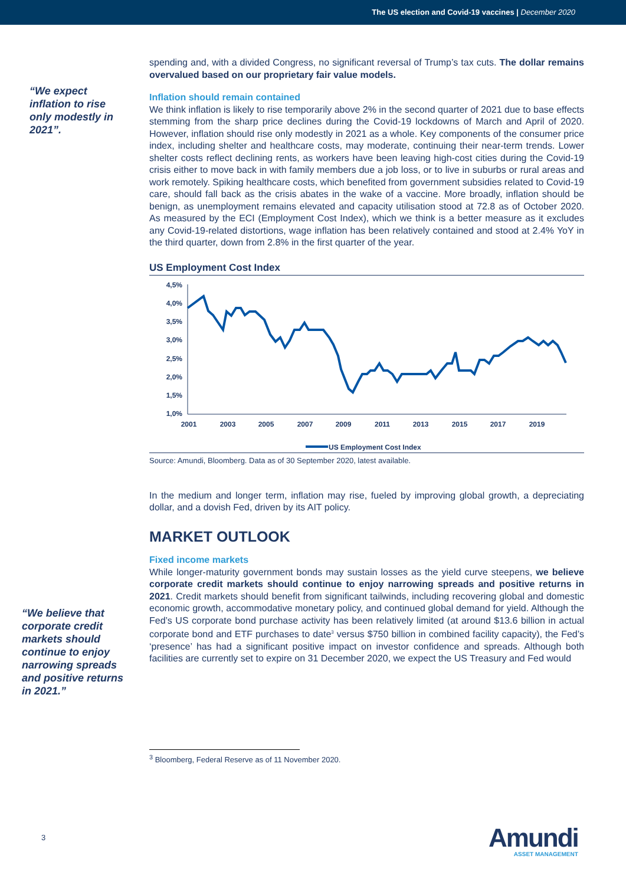The US election and Covid-19 vaccines | December 2020
“We expect inflation to rise only modestly in 2021”.
“We believe that corporate credit markets should continue to enjoy narrowing spreads and positive returns in 2021.”
spending and, with a divided Congress, no significant reversal of Trump’s tax cuts. The dollar remains overvalued based on our proprietary fair value models.
Inflation should remain contained
We think inflation is likely to rise temporarily above 2% in the second quarter of 2021 due to base effects stemming from the sharp price declines during the Covid-19 lockdowns of March and April of 2020. However, inflation should rise only modestly in 2021 as a whole. Key components of the consumer price index, including shelter and healthcare costs, may moderate, continuing their near-term trends. Lower shelter costs reflect declining rents, as workers have been leaving high-cost cities during the Covid-19 crisis either to move back in with family members due a job loss, or to live in suburbs or rural areas and work remotely. Spiking healthcare costs, which benefited from government subsidies related to Covid-19 care, should fall back as the crisis abates in the wake of a vaccine. More broadly, inflation should be benign, as unemployment remains elevated and capacity utilisation stood at 72.8 as of October 2020. As measured by the ECI (Employment Cost Index), which we think is a better measure as it excludes any Covid-19-related distortions, wage inflation has been relatively contained and stood at 2.4% YoY in the third quarter, down from 2.8% in the first quarter of the year.
US Employment Cost Index
4,5%
4,0%
3,5%
3,0%
2,5%
2,0%
1,5%
1,0%
2001
2003
2005
2007
2009
2011
2013
2015
2017
2019
US Employment Cost Index
Source: Amundi, Bloomberg. Data as of 30 September 2020, latest available.
In the medium and longer term, inflation may rise, fueled by improving global growth, a depreciating dollar, and a dovish Fed, driven by its AIT policy.
MARKET OUTLOOK
Fixed income markets
While longer-maturity government bonds may sustain losses as the yield curve steepens, we believe corporate credit markets should continue to enjoy narrowing spreads and positive returns in 2021. Credit markets should benefit from significant tailwinds, including recovering global and domestic economic growth, accommodative monetary policy, and continued global demand for yield. Although the Fed’s US corporate bond purchase activity has been relatively limited (at around $13.6 billion in actual corporate bond and ETF purchases to date<sup>3</sup> versus $750 billion in combined facility capacity), the Fed’s ‘presence’ has had a significant positive impact on investor confidence and spreads. Although both facilities are currently set to expire on 31 December 2020, we expect the US Treasury and Fed would
<sup>3</sup> Bloomberg, Federal Reserve as of 11 November 2020.
3
Amundi
ASSET MANAGEMENT